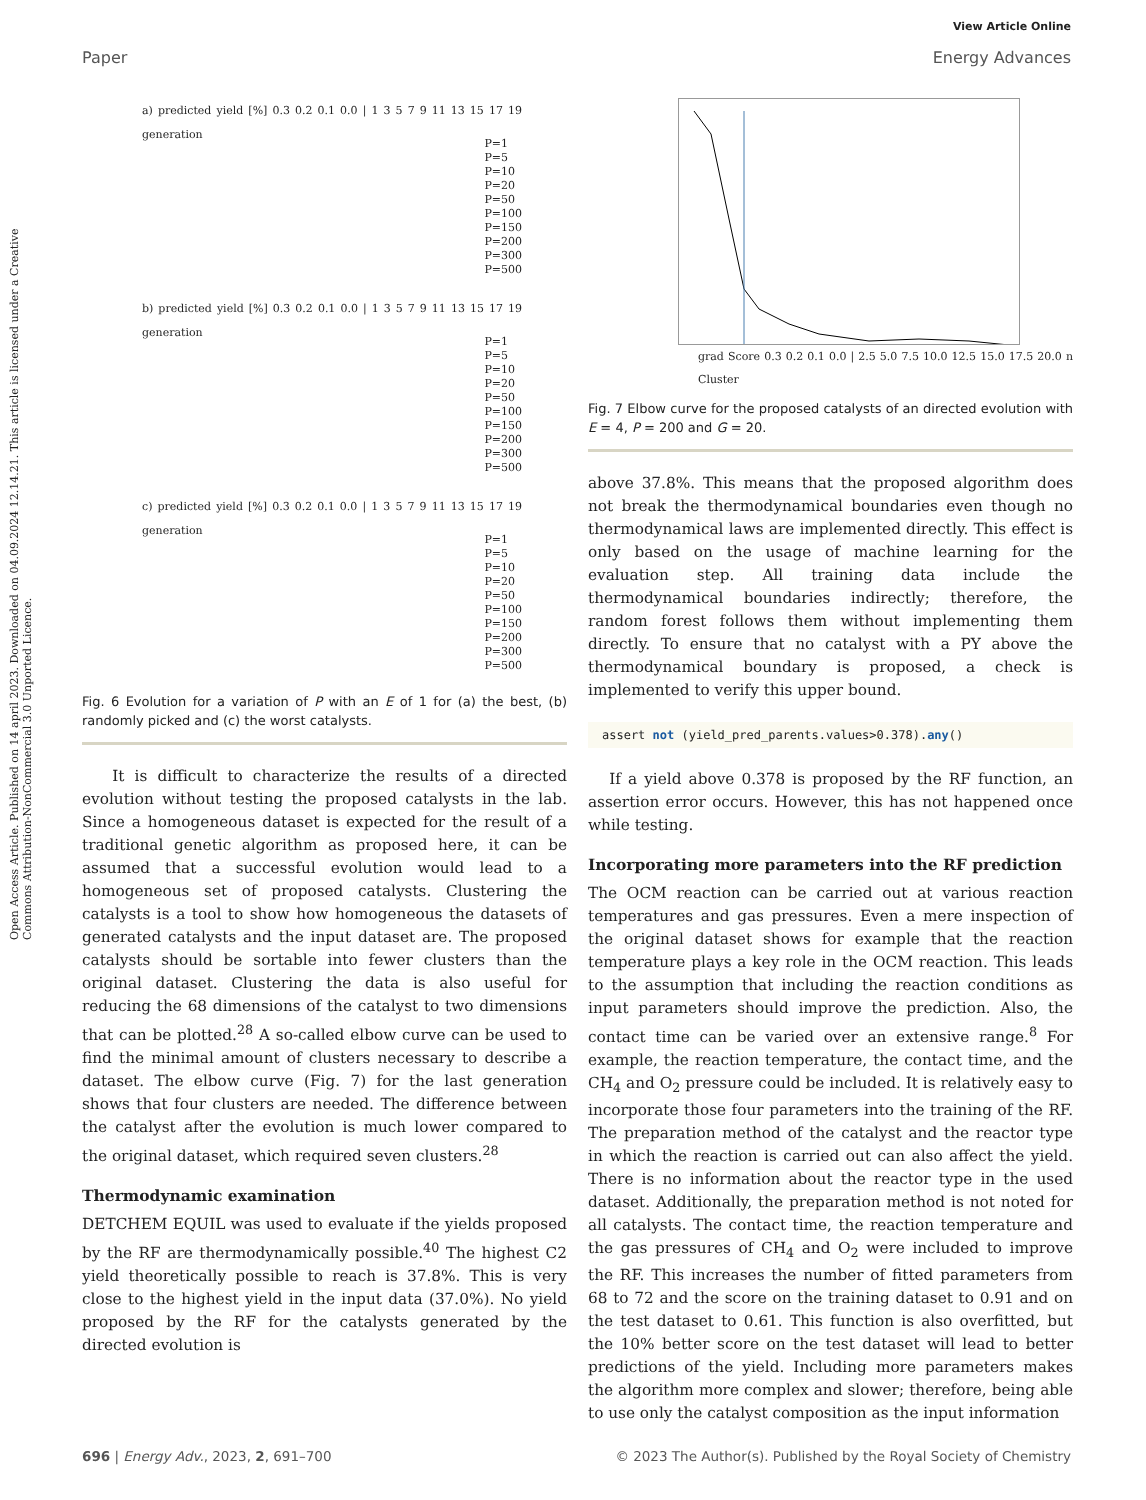Open Access Article. Published on 14 april 2023. Downloaded on 04.09.2024 12.14.21. This article is licensed under a Creative Commons Attribution-NonCommercial 3.0 Unported Licence.
View Article Online
Paper Energy Advances
a) predicted yield [%] 0.3 0.2 0.1 0.0 | 1 3 5 7 9 11 13 15 17 19 generation
P=1
P=5
P=10
P=20
P=50
P=100
P=150
P=200
P=300
P=500
b) predicted yield [%] 0.3 0.2 0.1 0.0 | 1 3 5 7 9 11 13 15 17 19 generation
P=1
P=5
P=10
P=20
P=50
P=100
P=150
P=200
P=300
P=500
c) predicted yield [%] 0.3 0.2 0.1 0.0 | 1 3 5 7 9 11 13 15 17 19 generation
P=1
P=5
P=10
P=20
P=50
P=100
P=150
P=200
P=300
P=500
Fig. 6 Evolution for a variation of P with an E of 1 for (a) the best, (b) randomly picked and (c) the worst catalysts.
It is difficult to characterize the results of a directed evolution without testing the proposed catalysts in the lab. Since a homogeneous dataset is expected for the result of a traditional genetic algorithm as proposed here, it can be assumed that a successful evolution would lead to a homogeneous set of proposed catalysts. Clustering the catalysts is a tool to show how homogeneous the datasets of generated catalysts and the input dataset are. The proposed catalysts should be sortable into fewer clusters than the original dataset. Clustering the data is also useful for reducing the 68 dimensions of the catalyst to two dimensions that can be plotted.<sup>28</sup> A so-called elbow curve can be used to find the minimal amount of clusters necessary to describe a dataset. The elbow curve (Fig. 7) for the last generation shows that four clusters are needed. The difference between the catalyst after the evolution is much lower compared to the original dataset, which required seven clusters.<sup>28</sup>
Thermodynamic examination
DETCHEM EQUIL was used to evaluate if the yields proposed by the RF are thermodynamically possible.<sup>40</sup> The highest C2 yield theoretically possible to reach is 37.8%. This is very close to the highest yield in the input data (37.0%). No yield proposed by the RF for the catalysts generated by the directed evolution is
grad Score 0.3 0.2 0.1 0.0 | 2.5 5.0 7.5 10.0 12.5 15.0 17.5 20.0 n Cluster
Fig. 7 Elbow curve for the proposed catalysts of an directed evolution with E = 4, P = 200 and G = 20.
above 37.8%. This means that the proposed algorithm does not break the thermodynamical boundaries even though no thermodynamical laws are implemented directly. This effect is only based on the usage of machine learning for the evaluation step. All training data include the thermodynamical boundaries indirectly; therefore, the random forest follows them without implementing them directly. To ensure that no catalyst with a PY above the thermodynamical boundary is proposed, a check is implemented to verify this upper bound.
assert not (yield_pred_parents.values>0.378).any()
If a yield above 0.378 is proposed by the RF function, an assertion error occurs. However, this has not happened once while testing.
Incorporating more parameters into the RF prediction
The OCM reaction can be carried out at various reaction temperatures and gas pressures. Even a mere inspection of the original dataset shows for example that the reaction temperature plays a key role in the OCM reaction. This leads to the assumption that including the reaction conditions as input parameters should improve the prediction. Also, the contact time can be varied over an extensive range.<sup>8</sup> For example, the reaction temperature, the contact time, and the CH<sub>4</sub> and O<sub>2</sub> pressure could be included. It is relatively easy to incorporate those four parameters into the training of the RF. The preparation method of the catalyst and the reactor type in which the reaction is carried out can also affect the yield. There is no information about the reactor type in the used dataset. Additionally, the preparation method is not noted for all catalysts. The contact time, the reaction temperature and the gas pressures of CH<sub>4</sub> and O<sub>2</sub> were included to improve the RF. This increases the number of fitted parameters from 68 to 72 and the score on the training dataset to 0.91 and on the test dataset to 0.61. This function is also overfitted, but the 10% better score on the test dataset will lead to better predictions of the yield. Including more parameters makes the algorithm more complex and slower; therefore, being able to use only the catalyst composition as the input information
696 | Energy Adv., 2023, 2, 691–700 © 2023 The Author(s). Published by the Royal Society of Chemistry